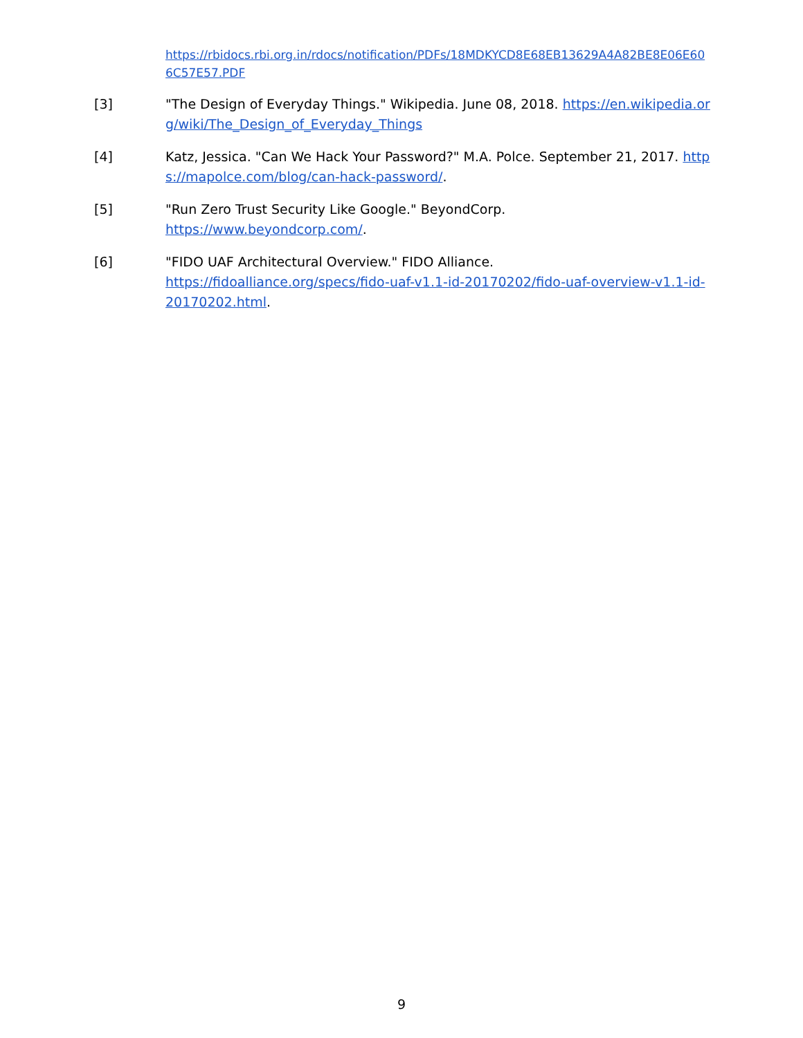https://rbidocs.rbi.org.in/rdocs/notification/PDFs/18MDKYCD8E68EB13629A4A82BE8E06E606C57E57.PDF
[3] "The Design of Everyday Things." Wikipedia. June 08, 2018. https://en.wikipedia.org/wiki/The_Design_of_Everyday_Things
[4] Katz, Jessica. "Can We Hack Your Password?" M.A. Polce. September 21, 2017. https://mapolce.com/blog/can-hack-password/.
[5] "Run Zero Trust Security Like Google." BeyondCorp.
https://www.beyondcorp.com/.
[6] "FIDO UAF Architectural Overview." FIDO Alliance.
https://fidoalliance.org/specs/fido-uaf-v1.1-id-20170202/fido-uaf-overview-v1.1-id-20170202.html.
9